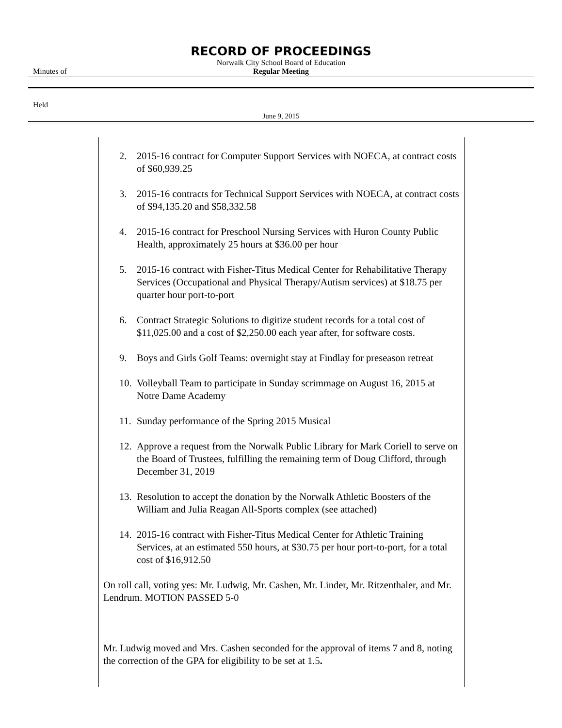RECORD OF PROCEEDINGS
Norwalk City School Board of Education
Minutes of
Regular Meeting
Held
June 9, 2015
2. 2015-16 contract for Computer Support Services with NOECA, at contract costs of $60,939.25
3. 2015-16 contracts for Technical Support Services with NOECA, at contract costs of $94,135.20 and $58,332.58
4. 2015-16 contract for Preschool Nursing Services with Huron County Public Health, approximately 25 hours at $36.00 per hour
5. 2015-16 contract with Fisher-Titus Medical Center for Rehabilitative Therapy Services (Occupational and Physical Therapy/Autism services) at $18.75 per quarter hour port-to-port
6. Contract Strategic Solutions to digitize student records for a total cost of $11,025.00 and a cost of $2,250.00 each year after, for software costs.
9. Boys and Girls Golf Teams: overnight stay at Findlay for preseason retreat
10. Volleyball Team to participate in Sunday scrimmage on August 16, 2015 at Notre Dame Academy
11. Sunday performance of the Spring 2015 Musical
12. Approve a request from the Norwalk Public Library for Mark Coriell to serve on the Board of Trustees, fulfilling the remaining term of Doug Clifford, through December 31, 2019
13. Resolution to accept the donation by the Norwalk Athletic Boosters of the William and Julia Reagan All-Sports complex (see attached)
14. 2015-16 contract with Fisher-Titus Medical Center for Athletic Training Services, at an estimated 550 hours, at $30.75 per hour port-to-port, for a total cost of $16,912.50
On roll call, voting yes: Mr. Ludwig, Mr. Cashen, Mr. Linder, Mr. Ritzenthaler, and Mr. Lendrum. MOTION PASSED 5-0
Mr. Ludwig moved and Mrs. Cashen seconded for the approval of items 7 and 8, noting the correction of the GPA for eligibility to be set at 1.5.